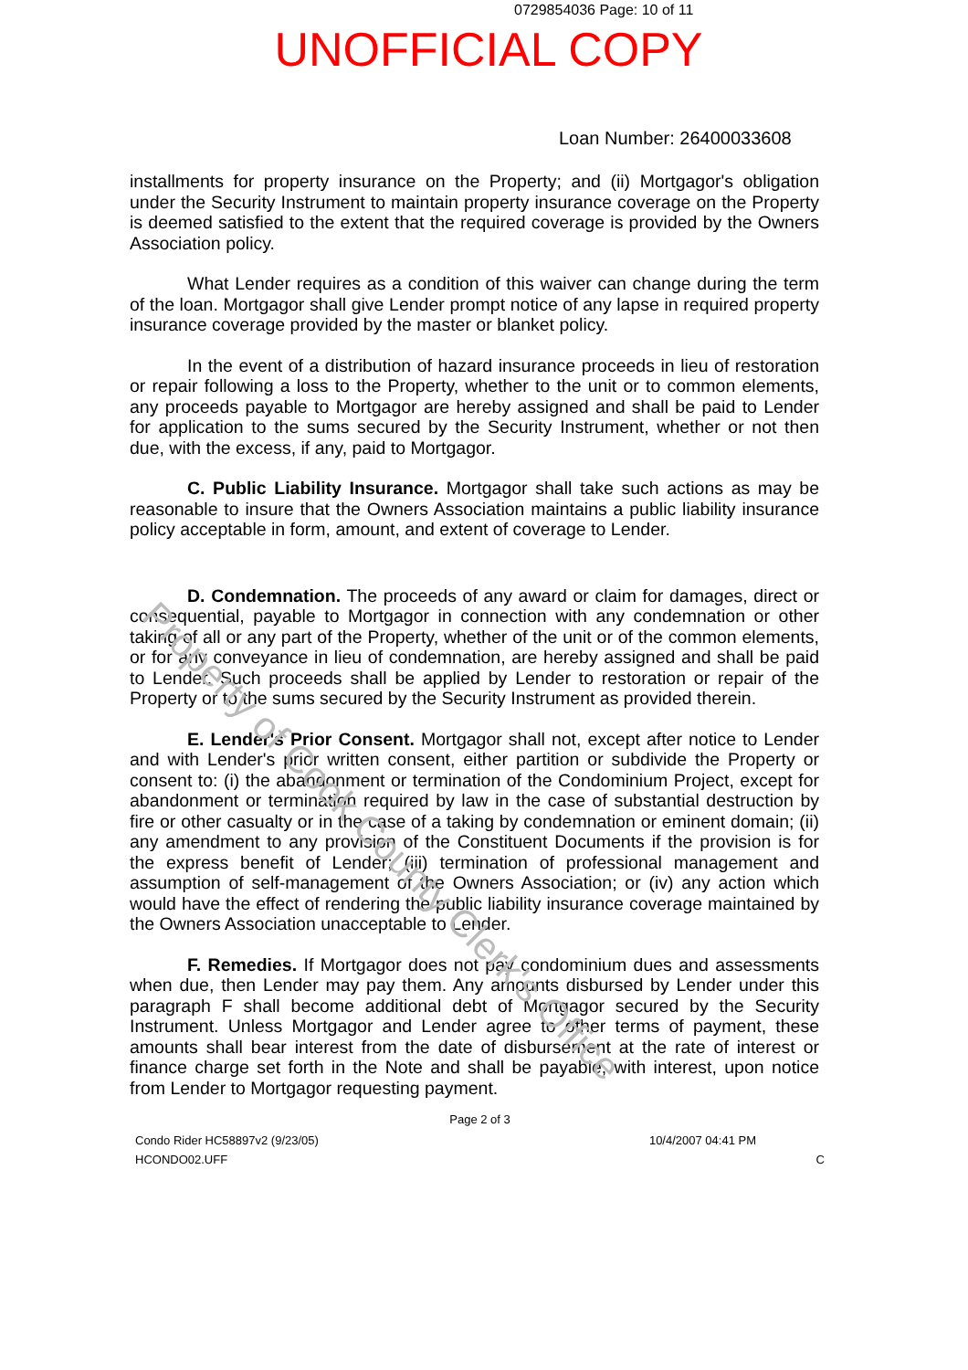0729854036 Page: 10 of 11
UNOFFICIAL COPY
Loan Number: 26400033608
installments for property insurance on the Property; and (ii) Mortgagor's obligation under the Security Instrument to maintain property insurance coverage on the Property is deemed satisfied to the extent that the required coverage is provided by the Owners Association policy.
What Lender requires as a condition of this waiver can change during the term of the loan. Mortgagor shall give Lender prompt notice of any lapse in required property insurance coverage provided by the master or blanket policy.
In the event of a distribution of hazard insurance proceeds in lieu of restoration or repair following a loss to the Property, whether to the unit or to common elements, any proceeds payable to Mortgagor are hereby assigned and shall be paid to Lender for application to the sums secured by the Security Instrument, whether or not then due, with the excess, if any, paid to Mortgagor.
C. Public Liability Insurance. Mortgagor shall take such actions as may be reasonable to insure that the Owners Association maintains a public liability insurance policy acceptable in form, amount, and extent of coverage to Lender.
D. Condemnation. The proceeds of any award or claim for damages, direct or consequential, payable to Mortgagor in connection with any condemnation or other taking of all or any part of the Property, whether of the unit or of the common elements, or for any conveyance in lieu of condemnation, are hereby assigned and shall be paid to Lender. Such proceeds shall be applied by Lender to restoration or repair of the Property or to the sums secured by the Security Instrument as provided therein.
E. Lender's Prior Consent. Mortgagor shall not, except after notice to Lender and with Lender's prior written consent, either partition or subdivide the Property or consent to: (i) the abandonment or termination of the Condominium Project, except for abandonment or termination required by law in the case of substantial destruction by fire or other casualty or in the case of a taking by condemnation or eminent domain; (ii) any amendment to any provision of the Constituent Documents if the provision is for the express benefit of Lender; (iii) termination of professional management and assumption of self-management of the Owners Association; or (iv) any action which would have the effect of rendering the public liability insurance coverage maintained by the Owners Association unacceptable to Lender.
F. Remedies. If Mortgagor does not pay condominium dues and assessments when due, then Lender may pay them. Any amounts disbursed by Lender under this paragraph F shall become additional debt of Mortgagor secured by the Security Instrument. Unless Mortgagor and Lender agree to other terms of payment, these amounts shall bear interest from the date of disbursement at the rate of interest or finance charge set forth in the Note and shall be payable, with interest, upon notice from Lender to Mortgagor requesting payment.
Page 2 of 3
Condo Rider HC58897v2 (9/23/05) 10/4/2007 04:41 PM
HCONDO02.UFF C
Property of Cook County Clerk's Office